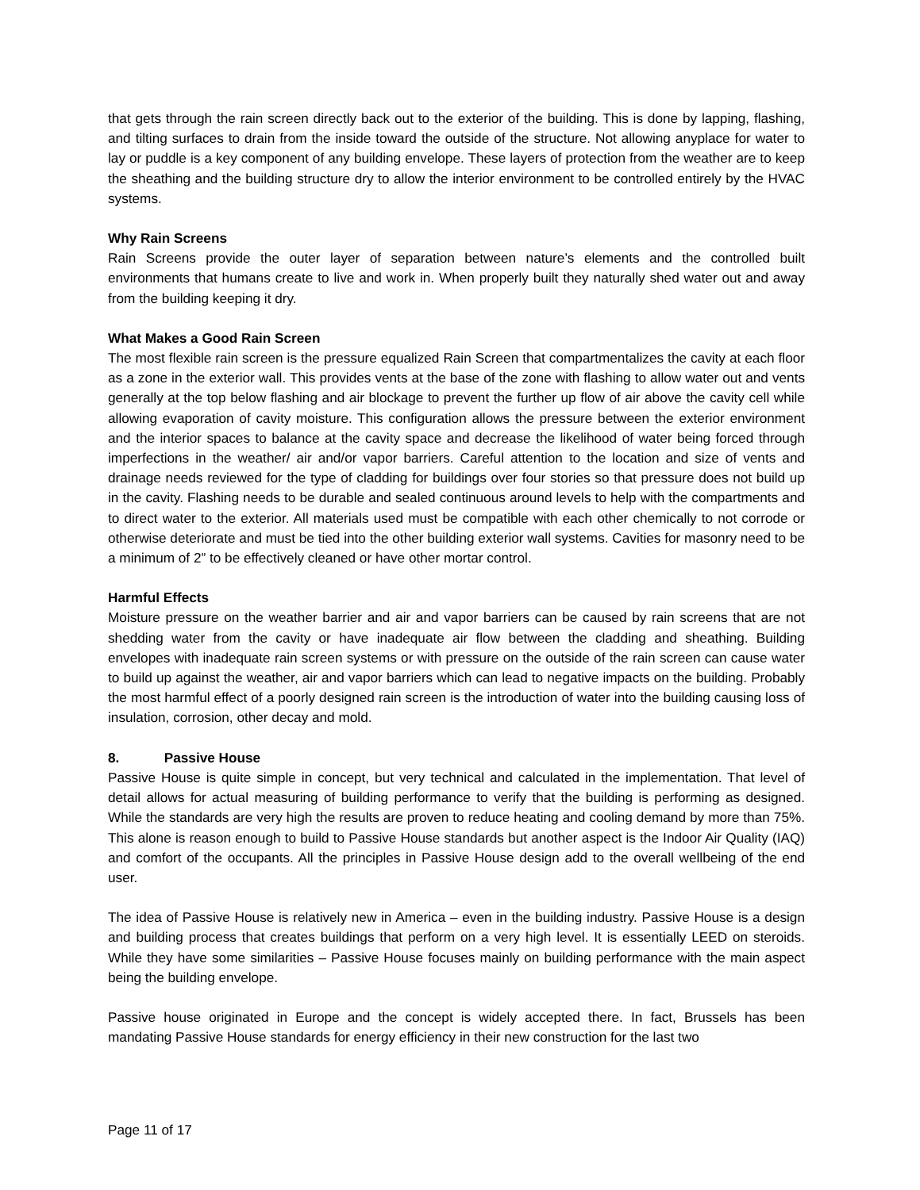that gets through the rain screen directly back out to the exterior of the building. This is done by lapping, flashing, and tilting surfaces to drain from the inside toward the outside of the structure. Not allowing anyplace for water to lay or puddle is a key component of any building envelope. These layers of protection from the weather are to keep the sheathing and the building structure dry to allow the interior environment to be controlled entirely by the HVAC systems.
Why Rain Screens
Rain Screens provide the outer layer of separation between nature’s elements and the controlled built environments that humans create to live and work in. When properly built they naturally shed water out and away from the building keeping it dry.
What Makes a Good Rain Screen
The most flexible rain screen is the pressure equalized Rain Screen that compartmentalizes the cavity at each floor as a zone in the exterior wall. This provides vents at the base of the zone with flashing to allow water out and vents generally at the top below flashing and air blockage to prevent the further up flow of air above the cavity cell while allowing evaporation of cavity moisture. This configuration allows the pressure between the exterior environment and the interior spaces to balance at the cavity space and decrease the likelihood of water being forced through imperfections in the weather/ air and/or vapor barriers. Careful attention to the location and size of vents and drainage needs reviewed for the type of cladding for buildings over four stories so that pressure does not build up in the cavity. Flashing needs to be durable and sealed continuous around levels to help with the compartments and to direct water to the exterior. All materials used must be compatible with each other chemically to not corrode or otherwise deteriorate and must be tied into the other building exterior wall systems. Cavities for masonry need to be a minimum of 2” to be effectively cleaned or have other mortar control.
Harmful Effects
Moisture pressure on the weather barrier and air and vapor barriers can be caused by rain screens that are not shedding water from the cavity or have inadequate air flow between the cladding and sheathing. Building envelopes with inadequate rain screen systems or with pressure on the outside of the rain screen can cause water to build up against the weather, air and vapor barriers which can lead to negative impacts on the building. Probably the most harmful effect of a poorly designed rain screen is the introduction of water into the building causing loss of insulation, corrosion, other decay and mold.
8. Passive House
Passive House is quite simple in concept, but very technical and calculated in the implementation. That level of detail allows for actual measuring of building performance to verify that the building is performing as designed. While the standards are very high the results are proven to reduce heating and cooling demand by more than 75%. This alone is reason enough to build to Passive House standards but another aspect is the Indoor Air Quality (IAQ) and comfort of the occupants. All the principles in Passive House design add to the overall wellbeing of the end user.
The idea of Passive House is relatively new in America – even in the building industry. Passive House is a design and building process that creates buildings that perform on a very high level. It is essentially LEED on steroids. While they have some similarities – Passive House focuses mainly on building performance with the main aspect being the building envelope.
Passive house originated in Europe and the concept is widely accepted there. In fact, Brussels has been mandating Passive House standards for energy efficiency in their new construction for the last two
Page 11 of 17